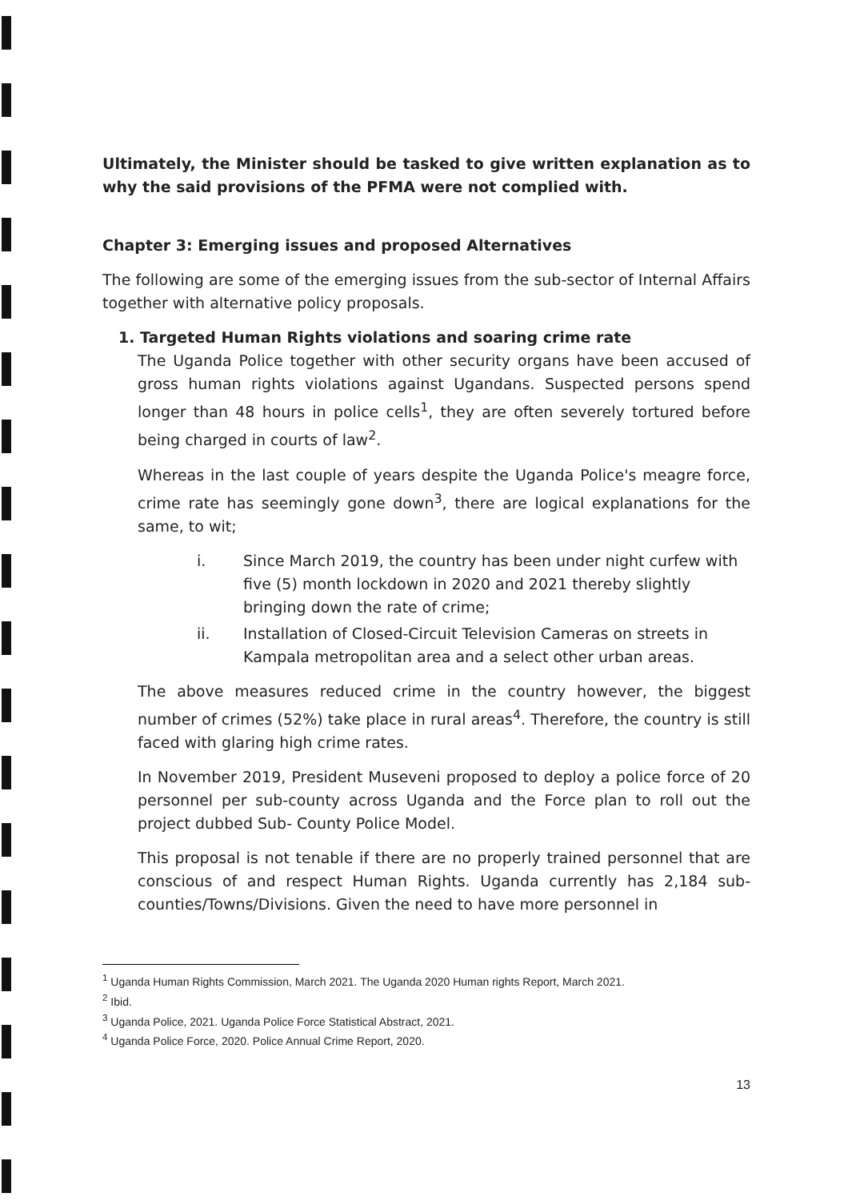Ultimately, the Minister should be tasked to give written explanation as to why the said provisions of the PFMA were not complied with.
Chapter 3: Emerging issues and proposed Alternatives
The following are some of the emerging issues from the sub-sector of Internal Affairs together with alternative policy proposals.
1. Targeted Human Rights violations and soaring crime rate
The Uganda Police together with other security organs have been accused of gross human rights violations against Ugandans. Suspected persons spend longer than 48 hours in police cells<sup>1</sup>, they are often severely tortured before being charged in courts of law<sup>2</sup>.
Whereas in the last couple of years despite the Uganda Police's meagre force, crime rate has seemingly gone down<sup>3</sup>, there are logical explanations for the same, to wit;
i. Since March 2019, the country has been under night curfew with five (5) month lockdown in 2020 and 2021 thereby slightly bringing down the rate of crime;
ii. Installation of Closed-Circuit Television Cameras on streets in Kampala metropolitan area and a select other urban areas.
The above measures reduced crime in the country however, the biggest number of crimes (52%) take place in rural areas<sup>4</sup>. Therefore, the country is still faced with glaring high crime rates.
In November 2019, President Museveni proposed to deploy a police force of 20 personnel per sub-county across Uganda and the Force plan to roll out the project dubbed Sub- County Police Model.
This proposal is not tenable if there are no properly trained personnel that are conscious of and respect Human Rights. Uganda currently has 2,184 sub-counties/Towns/Divisions. Given the need to have more personnel in
<sup>1</sup> Uganda Human Rights Commission, March 2021. The Uganda 2020 Human rights Report, March 2021.
<sup>2</sup> Ibid.
<sup>3</sup> Uganda Police, 2021. Uganda Police Force Statistical Abstract, 2021.
<sup>4</sup> Uganda Police Force, 2020. Police Annual Crime Report, 2020.
13